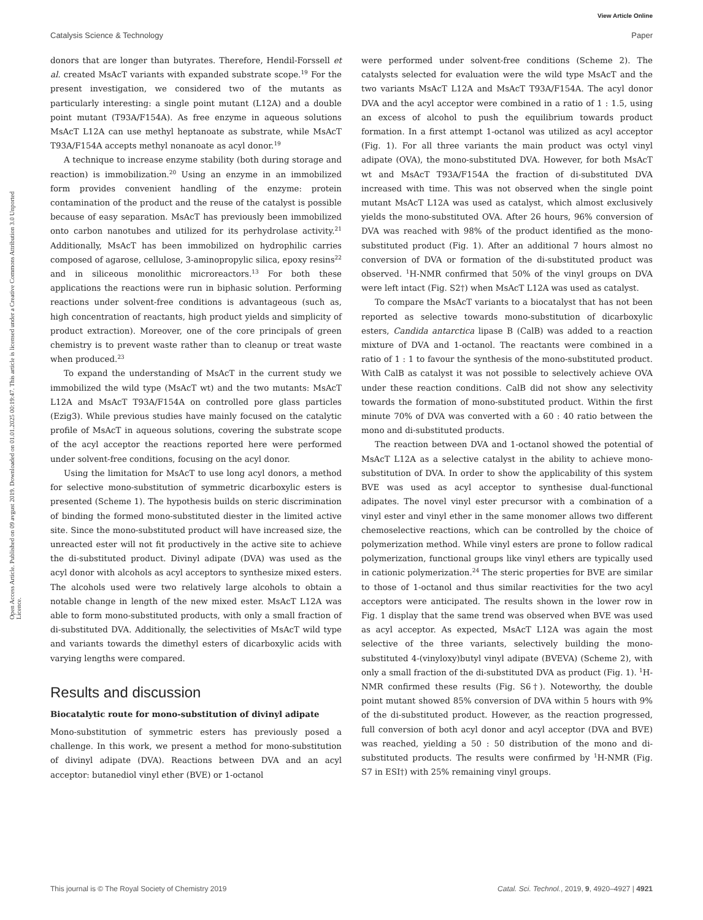View Article Online
Catalysis Science & Technology Paper
Open Access Article. Published on 09 avgust 2019. Downloaded on 01.01.2025 00:19:47. This article is licensed under a Creative Commons Attribution 3.0 Unported Licence.
donors that are longer than butyrates. Therefore, Hendil-Forssell et al. created MsAcT variants with expanded substrate scope.<sup>19</sup> For the present investigation, we considered two of the mutants as particularly interesting: a single point mutant (L12A) and a double point mutant (T93A/F154A). As free enzyme in aqueous solutions MsAcT L12A can use methyl heptanoate as substrate, while MsAcT T93A/F154A accepts methyl nonanoate as acyl donor.<sup>19</sup>
A technique to increase enzyme stability (both during storage and reaction) is immobilization.<sup>20</sup> Using an enzyme in an immobilized form provides convenient handling of the enzyme: protein contamination of the product and the reuse of the catalyst is possible because of easy separation. MsAcT has previously been immobilized onto carbon nanotubes and utilized for its perhydrolase activity.<sup>21</sup> Additionally, MsAcT has been immobilized on hydrophilic carries composed of agarose, cellulose, 3-aminopropylic silica, epoxy resins<sup>22</sup> and in siliceous monolithic microreactors.<sup>13</sup> For both these applications the reactions were run in biphasic solution. Performing reactions under solvent-free conditions is advantageous (such as, high concentration of reactants, high product yields and simplicity of product extraction). Moreover, one of the core principals of green chemistry is to prevent waste rather than to cleanup or treat waste when produced.<sup>23</sup>
To expand the understanding of MsAcT in the current study we immobilized the wild type (MsAcT wt) and the two mutants: MsAcT L12A and MsAcT T93A/F154A on controlled pore glass particles (Ezig3). While previous studies have mainly focused on the catalytic profile of MsAcT in aqueous solutions, covering the substrate scope of the acyl acceptor the reactions reported here were performed under solvent-free conditions, focusing on the acyl donor.
Using the limitation for MsAcT to use long acyl donors, a method for selective mono-substitution of symmetric dicarboxylic esters is presented (Scheme 1). The hypothesis builds on steric discrimination of binding the formed mono-substituted diester in the limited active site. Since the mono-substituted product will have increased size, the unreacted ester will not fit productively in the active site to achieve the di-substituted product. Divinyl adipate (DVA) was used as the acyl donor with alcohols as acyl acceptors to synthesize mixed esters. The alcohols used were two relatively large alcohols to obtain a notable change in length of the new mixed ester. MsAcT L12A was able to form mono-substituted products, with only a small fraction of di-substituted DVA. Additionally, the selectivities of MsAcT wild type and variants towards the dimethyl esters of dicarboxylic acids with varying lengths were compared.
Results and discussion
Biocatalytic route for mono-substitution of divinyl adipate
Mono-substitution of symmetric esters has previously posed a challenge. In this work, we present a method for mono-substitution of divinyl adipate (DVA). Reactions between DVA and an acyl acceptor: butanediol vinyl ether (BVE) or 1-octanol
were performed under solvent-free conditions (Scheme 2). The catalysts selected for evaluation were the wild type MsAcT and the two variants MsAcT L12A and MsAcT T93A/F154A. The acyl donor DVA and the acyl acceptor were combined in a ratio of 1 : 1.5, using an excess of alcohol to push the equilibrium towards product formation. In a first attempt 1-octanol was utilized as acyl acceptor (Fig. 1). For all three variants the main product was octyl vinyl adipate (OVA), the mono-substituted DVA. However, for both MsAcT wt and MsAcT T93A/F154A the fraction of di-substituted DVA increased with time. This was not observed when the single point mutant MsAcT L12A was used as catalyst, which almost exclusively yields the mono-substituted OVA. After 26 hours, 96% conversion of DVA was reached with 98% of the product identified as the mono-substituted product (Fig. 1). After an additional 7 hours almost no conversion of DVA or formation of the di-substituted product was observed. <sup>1</sup>H-NMR confirmed that 50% of the vinyl groups on DVA were left intact (Fig. S2†) when MsAcT L12A was used as catalyst.
To compare the MsAcT variants to a biocatalyst that has not been reported as selective towards mono-substitution of dicarboxylic esters, Candida antarctica lipase B (CalB) was added to a reaction mixture of DVA and 1-octanol. The reactants were combined in a ratio of 1 : 1 to favour the synthesis of the mono-substituted product. With CalB as catalyst it was not possible to selectively achieve OVA under these reaction conditions. CalB did not show any selectivity towards the formation of mono-substituted product. Within the first minute 70% of DVA was converted with a 60 : 40 ratio between the mono and di-substituted products.
The reaction between DVA and 1-octanol showed the potential of MsAcT L12A as a selective catalyst in the ability to achieve mono-substitution of DVA. In order to show the applicability of this system BVE was used as acyl acceptor to synthesise dual-functional adipates. The novel vinyl ester precursor with a combination of a vinyl ester and vinyl ether in the same monomer allows two different chemoselective reactions, which can be controlled by the choice of polymerization method. While vinyl esters are prone to follow radical polymerization, functional groups like vinyl ethers are typically used in cationic polymerization.<sup>24</sup> The steric properties for BVE are similar to those of 1-octanol and thus similar reactivities for the two acyl acceptors were anticipated. The results shown in the lower row in Fig. 1 display that the same trend was observed when BVE was used as acyl acceptor. As expected, MsAcT L12A was again the most selective of the three variants, selectively building the mono-substituted 4-(vinyloxy)butyl vinyl adipate (BVEVA) (Scheme 2), with only a small fraction of the di-substituted DVA as product (Fig. 1). <sup>1</sup>H-NMR confirmed these results (Fig. S6†). Noteworthy, the double point mutant showed 85% conversion of DVA within 5 hours with 9% of the di-substituted product. However, as the reaction progressed, full conversion of both acyl donor and acyl acceptor (DVA and BVE) was reached, yielding a 50 : 50 distribution of the mono and di-substituted products. The results were confirmed by <sup>1</sup>H-NMR (Fig. S7 in ESI†) with 25% remaining vinyl groups.
This journal is © The Royal Society of Chemistry 2019 Catal. Sci. Technol., 2019, 9, 4920–4927 | 4921